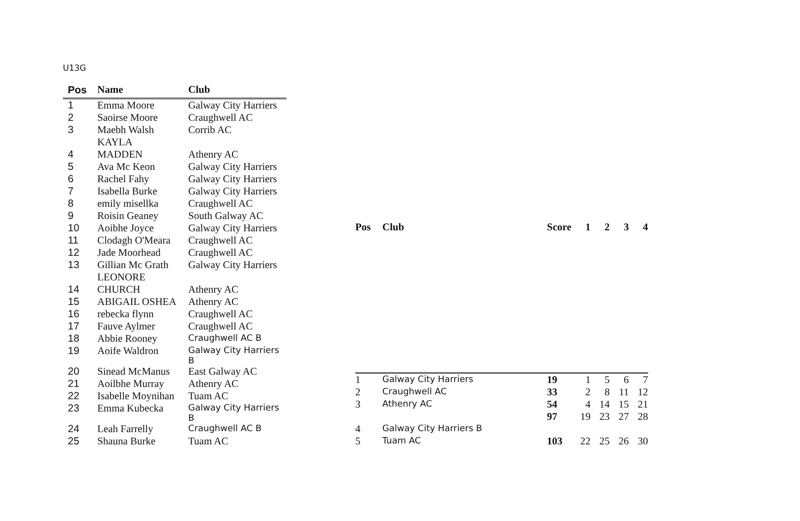U13G
| Pos | Name | Club |
| --- | --- | --- |
| 1 | Emma Moore | Galway City Harriers |
| 2 | Saoirse Moore | Craughwell AC |
| 3 | Maebh Walsh | Corrib AC |
| | KAYLA | |
| 4 | MADDEN | Athenry AC |
| 5 | Ava Mc Keon | Galway City Harriers |
| 6 | Rachel Fahy | Galway City Harriers |
| 7 | Isabella Burke | Galway City Harriers |
| 8 | emily misellka | Craughwell AC |
| 9 | Roisin Geaney | South Galway AC |
| 10 | Aoibhe Joyce | Galway City Harriers |
| 11 | Clodagh O'Meara | Craughwell AC |
| 12 | Jade Moorhead | Craughwell AC |
| 13 | Gillian Mc Grath | Galway City Harriers |
| | LEONORE | |
| 14 | CHURCH | Athenry AC |
| 15 | ABIGAIL OSHEA | Athenry AC |
| 16 | rebecka flynn | Craughwell AC |
| 17 | Fauve Aylmer | Craughwell AC |
| 18 | Abbie Rooney | Craughwell AC B |
| 19 | Aoife Waldron | Galway City Harriers B |
| 20 | Sinead McManus | East Galway AC |
| 21 | Aoilbhe Murray | Athenry AC |
| 22 | Isabelle Moynihan | Tuam AC |
| 23 | Emma Kubecka | Galway City Harriers B |
| 24 | Leah Farrelly | Craughwell AC B |
| 25 | Shauna Burke | Tuam AC |
| Pos | Club | Score | 1 | 2 | 3 | 4 |
| --- | --- | --- | --- | --- | --- | --- |
| 1 | Galway City Harriers | 19 | 1 | 5 | 6 | 7 |
| 2 | Craughwell AC | 33 | 2 | 8 | 11 | 12 |
| 3 | Athenry AC | 54 | 4 | 14 | 15 | 21 |
| | | 97 | 19 | 23 | 27 | 28 |
| 4 | Galway City Harriers B | | | | | |
| 5 | Tuam AC | 103 | 22 | 25 | 26 | 30 |